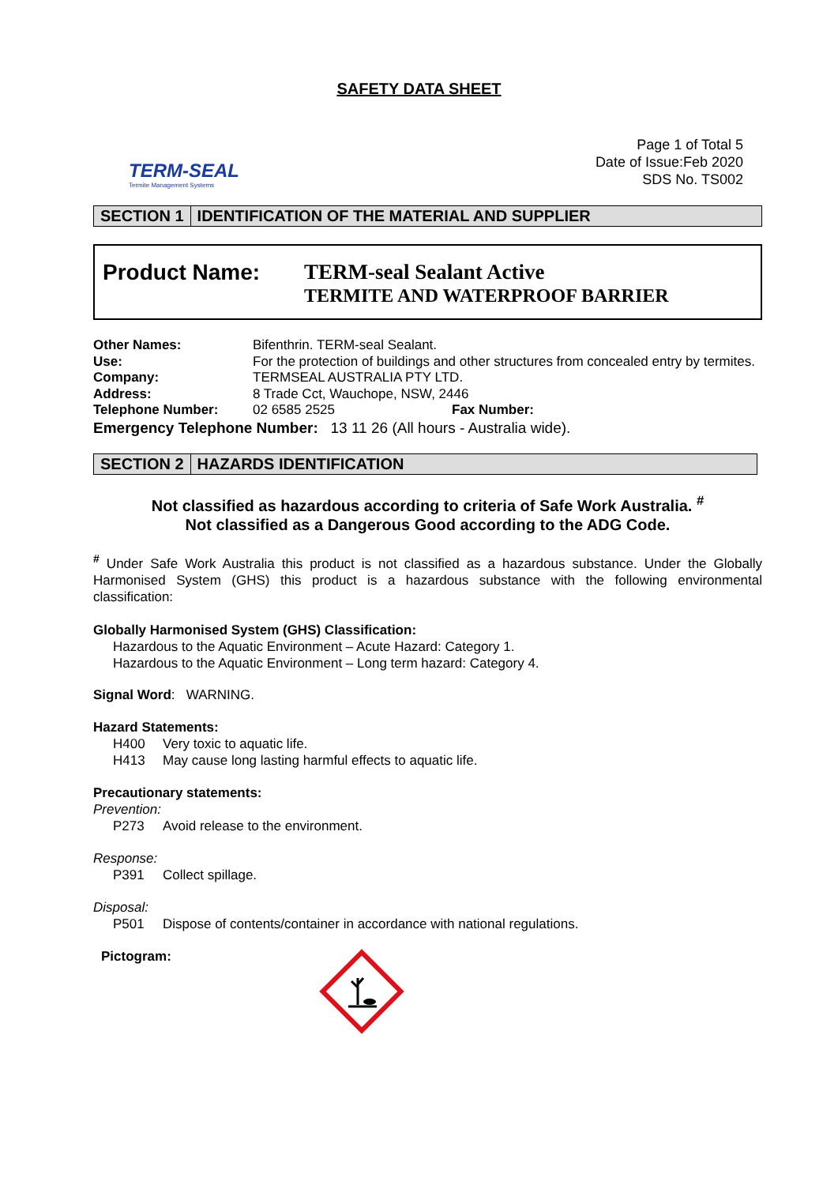SAFETY DATA SHEET
TERM-SEAL
Termite Management Systems
Page 1 of Total 5
Date of Issue:Feb 2020
SDS No. TS002
SECTION 1 IDENTIFICATION OF THE MATERIAL AND SUPPLIER
Product Name:
TERM-seal Sealant Active
TERMITE AND WATERPROOF BARRIER
Other Names: Bifenthrin. TERM-seal Sealant.
Use: For the protection of buildings and other structures from concealed entry by termites.
Company: TERMSEAL AUSTRALIA PTY LTD.
Address: 8 Trade Cct, Wauchope, NSW, 2446
Telephone Number: 02 6585 2525 Fax Number:
Emergency Telephone Number: 13 11 26 (All hours - Australia wide).
SECTION 2 HAZARDS IDENTIFICATION
Not classified as hazardous according to criteria of Safe Work Australia. <sup>#</sup>
Not classified as a Dangerous Good according to the ADG Code.
<sup>#</sup> Under Safe Work Australia this product is not classified as a hazardous substance. Under the Globally Harmonised System (GHS) this product is a hazardous substance with the following environmental classification:
Globally Harmonised System (GHS) Classification:
Hazardous to the Aquatic Environment – Acute Hazard: Category 1.
Hazardous to the Aquatic Environment – Long term hazard: Category 4.
Signal Word: WARNING.
Hazard Statements:
H400 Very toxic to aquatic life.
H413 May cause long lasting harmful effects to aquatic life.
Precautionary statements:
Prevention:
P273 Avoid release to the environment.
Response:
P391 Collect spillage.
Disposal:
P501 Dispose of contents/container in accordance with national regulations.
Pictogram: